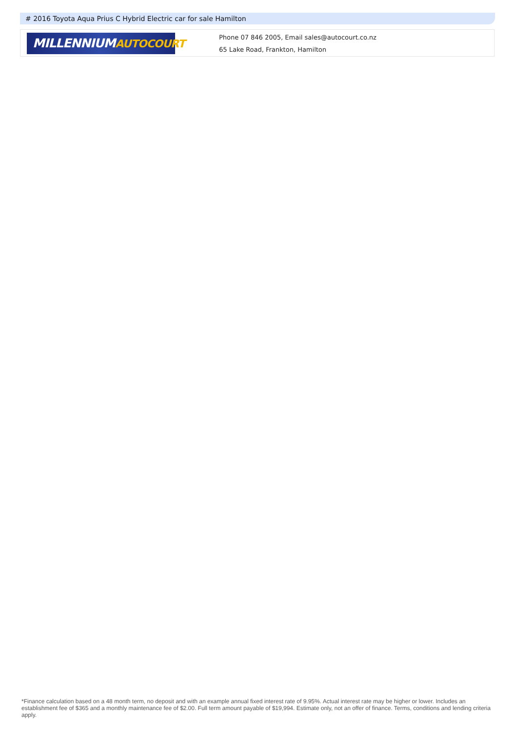# 2016 Toyota Aqua Prius C Hybrid Electric car for sale Hamilton
MILLENNIUMAUTOCOURT
Phone 07 846 2005, Email sales@autocourt.co.nz
65 Lake Road, Frankton, Hamilton
*Finance calculation based on a 48 month term, no deposit and with an example annual fixed interest rate of 9.95%. Actual interest rate may be higher or lower. Includes an establishment fee of $365 and a monthly maintenance fee of $2.00. Full term amount payable of $19,994. Estimate only, not an offer of finance. Terms, conditions and lending criteria apply.